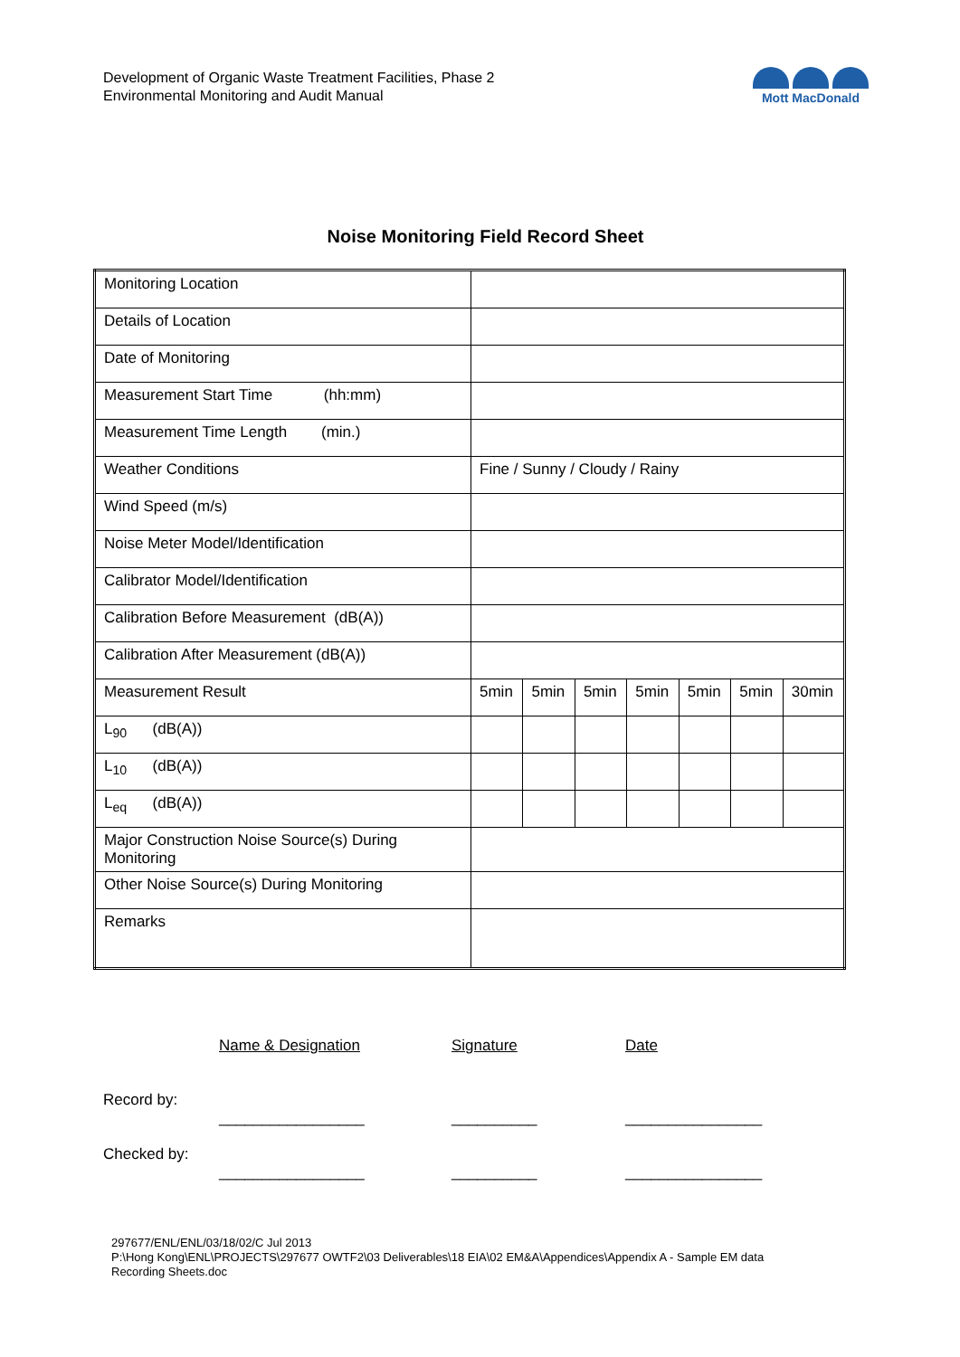Development of Organic Waste Treatment Facilities, Phase 2
Environmental Monitoring and Audit Manual
Mott MacDonald
Noise Monitoring Field Record Sheet
| Monitoring Location | | | | | | | |
| Details of Location | | | | | | | |
| Date of Monitoring | | | | | | | |
| Measurement Start Time (hh:mm) | | | | | | | |
| Measurement Time Length (min.) | | | | | | | |
| Weather Conditions | Fine / Sunny / Cloudy / Rainy | | | | | | |
| Wind Speed (m/s) | | | | | | | |
| Noise Meter Model/Identification | | | | | | | |
| Calibrator Model/Identification | | | | | | | |
| Calibration Before Measurement (dB(A)) | | | | | | | |
| Calibration After Measurement (dB(A)) | | | | | | | |
| Measurement Result | 5min | 5min | 5min | 5min | 5min | 5min | 30min |
| L<sub>90</sub> (dB(A)) | | | | | | | |
| L<sub>10</sub> (dB(A)) | | | | | | | |
| L<sub>eq</sub> (dB(A)) | | | | | | | |
| Major Construction Noise Source(s) During Monitoring | | | | | | | |
| Other Noise Source(s) During Monitoring | | | | | | | |
| Remarks | | | | | | | |
| | Name & Designation | Signature | Date |
| Record by: | _________________ | __________ | ________________ |
| Checked by: | _________________ | __________ | ________________ |
297677/ENL/ENL/03/18/02/C Jul 2013
P:\Hong Kong\ENL\PROJECTS\297677 OWTF2\03 Deliverables\18 EIA\02 EM&A\Appendices\Appendix A - Sample EM data
Recording Sheets.doc